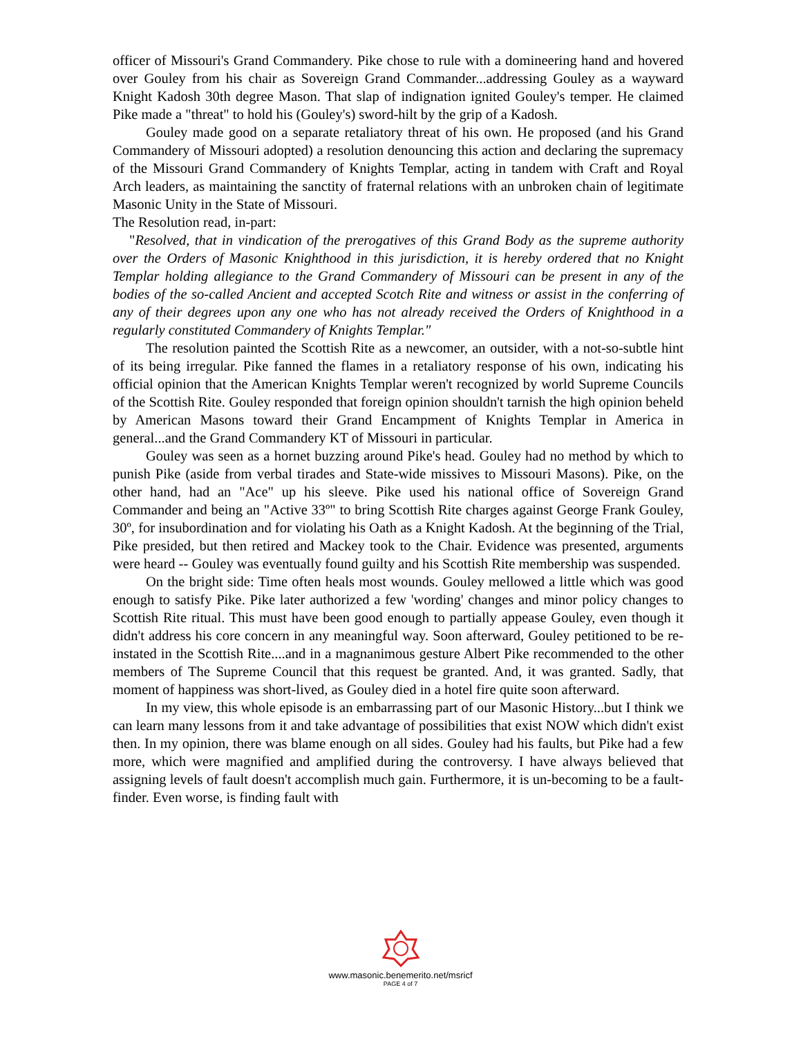officer of Missouri's Grand Commandery. Pike chose to rule with a domineering hand and hovered over Gouley from his chair as Sovereign Grand Commander...addressing Gouley as a wayward Knight Kadosh 30th degree Mason. That slap of indignation ignited Gouley's temper. He claimed Pike made a "threat" to hold his (Gouley's) sword-hilt by the grip of a Kadosh.
Gouley made good on a separate retaliatory threat of his own. He proposed (and his Grand Commandery of Missouri adopted) a resolution denouncing this action and declaring the supremacy of the Missouri Grand Commandery of Knights Templar, acting in tandem with Craft and Royal Arch leaders, as maintaining the sanctity of fraternal relations with an unbroken chain of legitimate Masonic Unity in the State of Missouri.
The Resolution read, in-part:
"Resolved, that in vindication of the prerogatives of this Grand Body as the supreme authority over the Orders of Masonic Knighthood in this jurisdiction, it is hereby ordered that no Knight Templar holding allegiance to the Grand Commandery of Missouri can be present in any of the bodies of the so-called Ancient and accepted Scotch Rite and witness or assist in the conferring of any of their degrees upon any one who has not already received the Orders of Knighthood in a regularly constituted Commandery of Knights Templar."
The resolution painted the Scottish Rite as a newcomer, an outsider, with a not-so-subtle hint of its being irregular. Pike fanned the flames in a retaliatory response of his own, indicating his official opinion that the American Knights Templar weren't recognized by world Supreme Councils of the Scottish Rite. Gouley responded that foreign opinion shouldn't tarnish the high opinion beheld by American Masons toward their Grand Encampment of Knights Templar in America in general...and the Grand Commandery KT of Missouri in particular.
Gouley was seen as a hornet buzzing around Pike's head. Gouley had no method by which to punish Pike (aside from verbal tirades and State-wide missives to Missouri Masons). Pike, on the other hand, had an "Ace" up his sleeve. Pike used his national office of Sovereign Grand Commander and being an "Active 33º" to bring Scottish Rite charges against George Frank Gouley, 30º, for insubordination and for violating his Oath as a Knight Kadosh. At the beginning of the Trial, Pike presided, but then retired and Mackey took to the Chair. Evidence was presented, arguments were heard -- Gouley was eventually found guilty and his Scottish Rite membership was suspended.
On the bright side: Time often heals most wounds. Gouley mellowed a little which was good enough to satisfy Pike. Pike later authorized a few 'wording' changes and minor policy changes to Scottish Rite ritual. This must have been good enough to partially appease Gouley, even though it didn't address his core concern in any meaningful way. Soon afterward, Gouley petitioned to be re-instated in the Scottish Rite....and in a magnanimous gesture Albert Pike recommended to the other members of The Supreme Council that this request be granted. And, it was granted. Sadly, that moment of happiness was short-lived, as Gouley died in a hotel fire quite soon afterward.
In my view, this whole episode is an embarrassing part of our Masonic History...but I think we can learn many lessons from it and take advantage of possibilities that exist NOW which didn't exist then. In my opinion, there was blame enough on all sides. Gouley had his faults, but Pike had a few more, which were magnified and amplified during the controversy. I have always believed that assigning levels of fault doesn't accomplish much gain. Furthermore, it is un-becoming to be a fault-finder. Even worse, is finding fault with
www.masonic.benemerito.net/msricf
PAGE 4 of 7